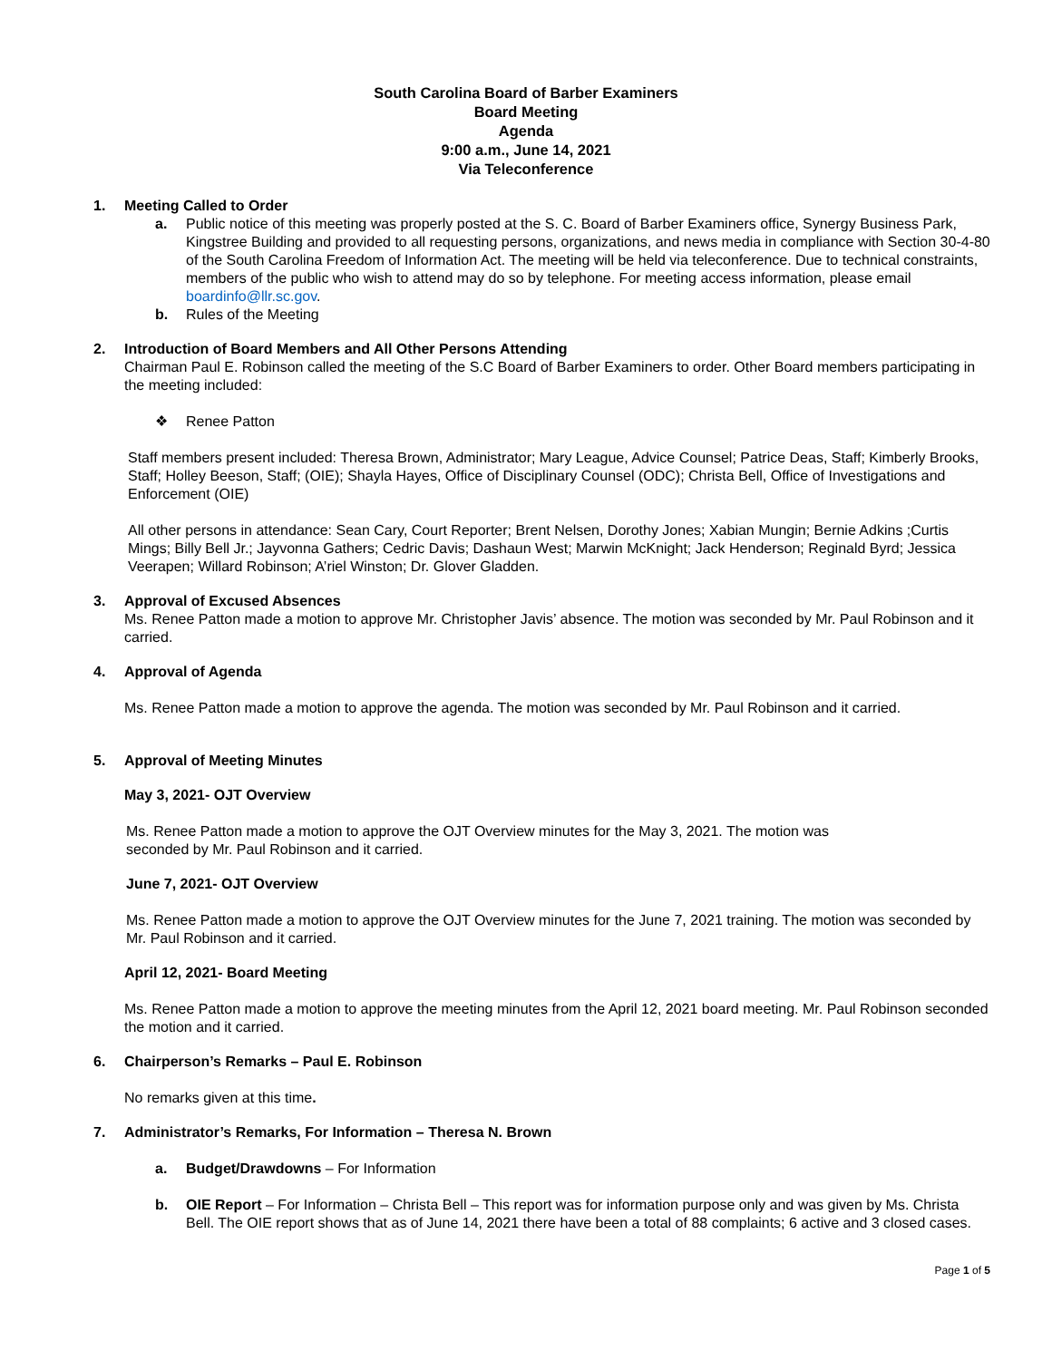South Carolina Board of Barber Examiners
Board Meeting
Agenda
9:00 a.m., June 14, 2021
Via Teleconference
1. Meeting Called to Order
a. Public notice of this meeting was properly posted at the S. C. Board of Barber Examiners office, Synergy Business Park, Kingstree Building and provided to all requesting persons, organizations, and news media in compliance with Section 30-4-80 of the South Carolina Freedom of Information Act. The meeting will be held via teleconference. Due to technical constraints, members of the public who wish to attend may do so by telephone. For meeting access information, please email boardinfo@llr.sc.gov.
b. Rules of the Meeting
2. Introduction of Board Members and All Other Persons Attending
Chairman Paul E. Robinson called the meeting of the S.C Board of Barber Examiners to order. Other Board members participating in the meeting included:
❖ Renee Patton
Staff members present included: Theresa Brown, Administrator; Mary League, Advice Counsel; Patrice Deas, Staff; Kimberly Brooks, Staff; Holley Beeson, Staff; (OIE); Shayla Hayes, Office of Disciplinary Counsel (ODC); Christa Bell, Office of Investigations and Enforcement (OIE)
All other persons in attendance: Sean Cary, Court Reporter; Brent Nelsen, Dorothy Jones; Xabian Mungin; Bernie Adkins ;Curtis Mings; Billy Bell Jr.; Jayvonna Gathers; Cedric Davis; Dashaun West; Marwin McKnight; Jack Henderson; Reginald Byrd; Jessica Veerapen; Willard Robinson; A’riel Winston; Dr. Glover Gladden.
3. Approval of Excused Absences
Ms. Renee Patton made a motion to approve Mr. Christopher Javis’ absence. The motion was seconded by Mr. Paul Robinson and it carried.
4. Approval of Agenda
Ms. Renee Patton made a motion to approve the agenda. The motion was seconded by Mr. Paul Robinson and it carried.
5. Approval of Meeting Minutes
May 3, 2021- OJT Overview
Ms. Renee Patton made a motion to approve the OJT Overview minutes for the May 3, 2021. The motion was
seconded by Mr. Paul Robinson and it carried.
June 7, 2021- OJT Overview
Ms. Renee Patton made a motion to approve the OJT Overview minutes for the June 7, 2021 training. The motion was seconded by Mr. Paul Robinson and it carried.
April 12, 2021- Board Meeting
Ms. Renee Patton made a motion to approve the meeting minutes from the April 12, 2021 board meeting. Mr. Paul Robinson seconded the motion and it carried.
6. Chairperson’s Remarks – Paul E. Robinson
No remarks given at this time.
7. Administrator’s Remarks, For Information – Theresa N. Brown
a. Budget/Drawdowns – For Information
b. OIE Report – For Information – Christa Bell – This report was for information purpose only and was given by Ms. Christa Bell. The OIE report shows that as of June 14, 2021 there have been a total of 88 complaints; 6 active and 3 closed cases.
Page 1 of 5